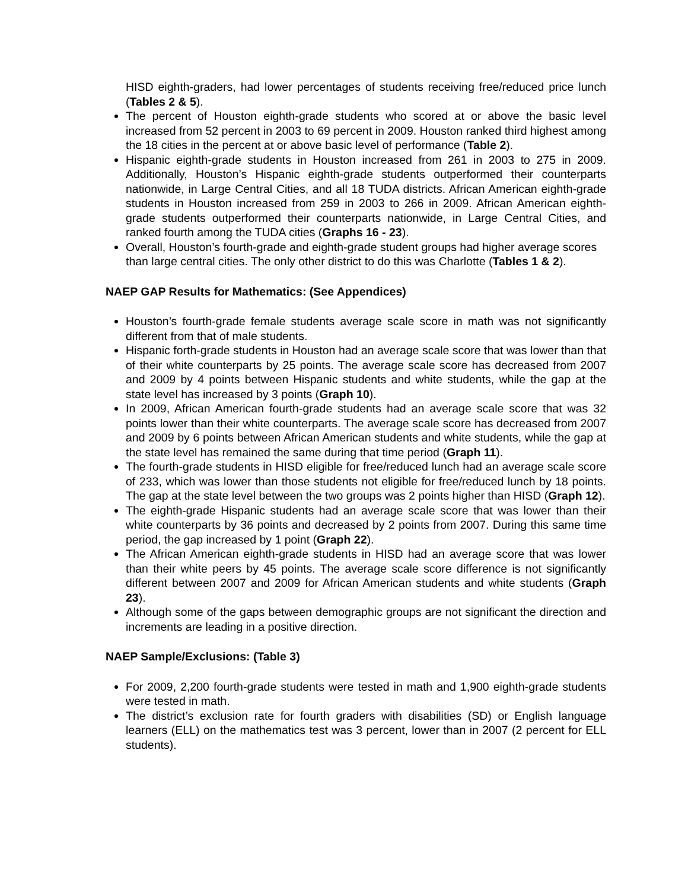HISD eighth-graders, had lower percentages of students receiving free/reduced price lunch (Tables 2 & 5).
The percent of Houston eighth-grade students who scored at or above the basic level increased from 52 percent in 2003 to 69 percent in 2009. Houston ranked third highest among the 18 cities in the percent at or above basic level of performance (Table 2).
Hispanic eighth-grade students in Houston increased from 261 in 2003 to 275 in 2009. Additionally, Houston’s Hispanic eighth-grade students outperformed their counterparts nationwide, in Large Central Cities, and all 18 TUDA districts. African American eighth-grade students in Houston increased from 259 in 2003 to 266 in 2009. African American eighth-grade students outperformed their counterparts nationwide, in Large Central Cities, and ranked fourth among the TUDA cities (Graphs 16 - 23).
Overall, Houston’s fourth-grade and eighth-grade student groups had higher average scores than large central cities. The only other district to do this was Charlotte (Tables 1 & 2).
NAEP GAP Results for Mathematics: (See Appendices)
Houston’s fourth-grade female students average scale score in math was not significantly different from that of male students.
Hispanic forth-grade students in Houston had an average scale score that was lower than that of their white counterparts by 25 points. The average scale score has decreased from 2007 and 2009 by 4 points between Hispanic students and white students, while the gap at the state level has increased by 3 points (Graph 10).
In 2009, African American fourth-grade students had an average scale score that was 32 points lower than their white counterparts. The average scale score has decreased from 2007 and 2009 by 6 points between African American students and white students, while the gap at the state level has remained the same during that time period (Graph 11).
The fourth-grade students in HISD eligible for free/reduced lunch had an average scale score of 233, which was lower than those students not eligible for free/reduced lunch by 18 points. The gap at the state level between the two groups was 2 points higher than HISD (Graph 12).
The eighth-grade Hispanic students had an average scale score that was lower than their white counterparts by 36 points and decreased by 2 points from 2007. During this same time period, the gap increased by 1 point (Graph 22).
The African American eighth-grade students in HISD had an average score that was lower than their white peers by 45 points. The average scale score difference is not significantly different between 2007 and 2009 for African American students and white students (Graph 23).
Although some of the gaps between demographic groups are not significant the direction and increments are leading in a positive direction.
NAEP Sample/Exclusions: (Table 3)
For 2009, 2,200 fourth-grade students were tested in math and 1,900 eighth-grade students were tested in math.
The district’s exclusion rate for fourth graders with disabilities (SD) or English language learners (ELL) on the mathematics test was 3 percent, lower than in 2007 (2 percent for ELL students).